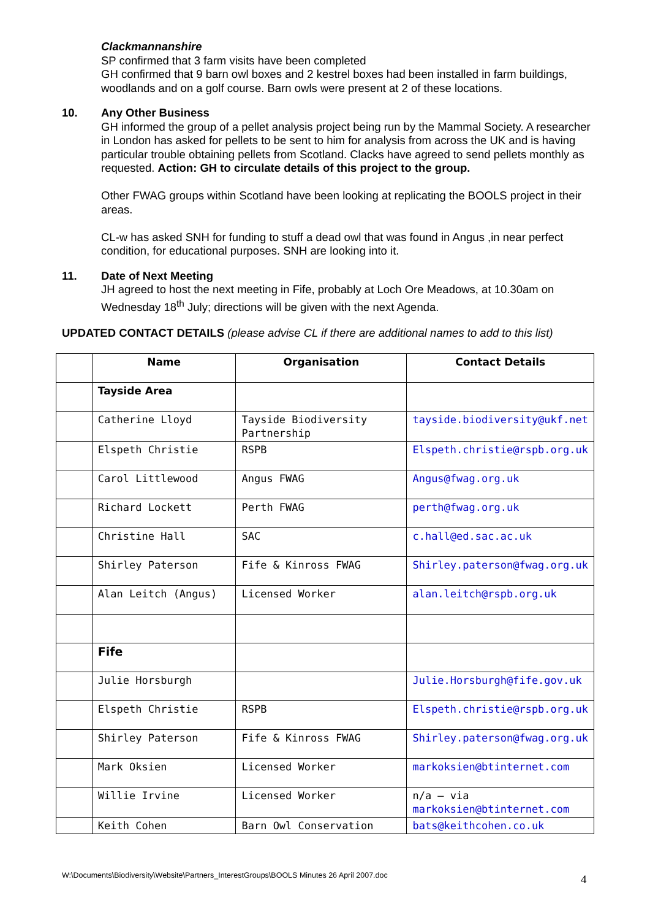Clackmannanshire
SP confirmed that 3 farm visits have been completed
GH confirmed that 9 barn owl boxes and 2 kestrel boxes had been installed in farm buildings, woodlands and on a golf course. Barn owls were present at 2 of these locations.
10.
Any Other Business
GH informed the group of a pellet analysis project being run by the Mammal Society. A researcher in London has asked for pellets to be sent to him for analysis from across the UK and is having particular trouble obtaining pellets from Scotland. Clacks have agreed to send pellets monthly as requested. Action: GH to circulate details of this project to the group.
Other FWAG groups within Scotland have been looking at replicating the BOOLS project in their areas.
CL-w has asked SNH for funding to stuff a dead owl that was found in Angus ,in near perfect condition, for educational purposes. SNH are looking into it.
11.
Date of Next Meeting
JH agreed to host the next meeting in Fife, probably at Loch Ore Meadows, at 10.30am on Wednesday 18<sup>th</sup> July; directions will be given with the next Agenda.
UPDATED CONTACT DETAILS (please advise CL if there are additional names to add to this list)
| | Name | Organisation | Contact Details |
| --- | --- | --- | --- |
| | Tayside Area | | |
| | Catherine Lloyd | Tayside Biodiversity Partnership | tayside.biodiversity@ukf.net |
| | Elspeth Christie | RSPB | Elspeth.christie@rspb.org.uk |
| | Carol Littlewood | Angus FWAG | Angus@fwag.org.uk |
| | Richard Lockett | Perth FWAG | perth@fwag.org.uk |
| | Christine Hall | SAC | c.hall@ed.sac.ac.uk |
| | Shirley Paterson | Fife & Kinross FWAG | Shirley.paterson@fwag.org.uk |
| | Alan Leitch (Angus) | Licensed Worker | alan.leitch@rspb.org.uk |
| | Fife | | |
| | Julie Horsburgh | | Julie.Horsburgh@fife.gov.uk |
| | Elspeth Christie | RSPB | Elspeth.christie@rspb.org.uk |
| | Shirley Paterson | Fife & Kinross FWAG | Shirley.paterson@fwag.org.uk |
| | Mark Oksien | Licensed Worker | markoksien@btinternet.com |
| | Willie Irvine | Licensed Worker | n/a – via markoksien@btinternet.com |
| | Keith Cohen | Barn Owl Conservation | bats@keithcohen.co.uk |
W:\Documents\Biodiversity\Website\Partners_InterestGroups\BOOLS Minutes 26 April 2007.doc
4